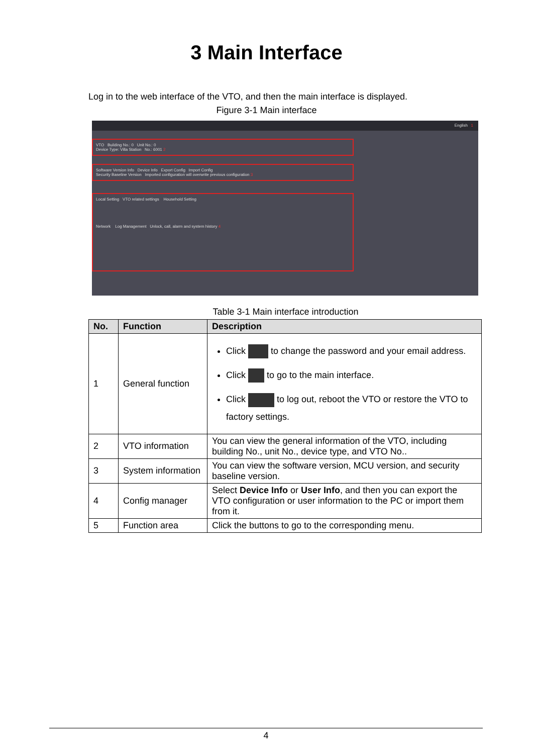3 Main Interface
Log in to the web interface of the VTO, and then the main interface is displayed.
Figure 3-1 Main interface
English 1
VTO Building No.: 0 Unit No.: 0
Device Type: Villa Station No.: 6001 2
Software Version Info Device Info Export Config Import Config
Security Baseline Version Imported configuration will overwrite previous configuration 3
Local Setting VTO related settings Household Setting
Network Log Management Unlock, call, alarm and system history 4
Table 3-1 Main interface introduction
| No. | Function | Description |
| --- | --- | --- |
| 1 | General function | Click to change the password and your email address. Click to go to the main interface. Click to log out, reboot the VTO or restore the VTO to factory settings. |
| 2 | VTO information | You can view the general information of the VTO, including building No., unit No., device type, and VTO No.. |
| 3 | System information | You can view the software version, MCU version, and security baseline version. |
| 4 | Config manager | Select Device Info or User Info , and then you can export the VTO configuration or user information to the PC or import them from it. |
| 5 | Function area | Click the buttons to go to the corresponding menu. |
4